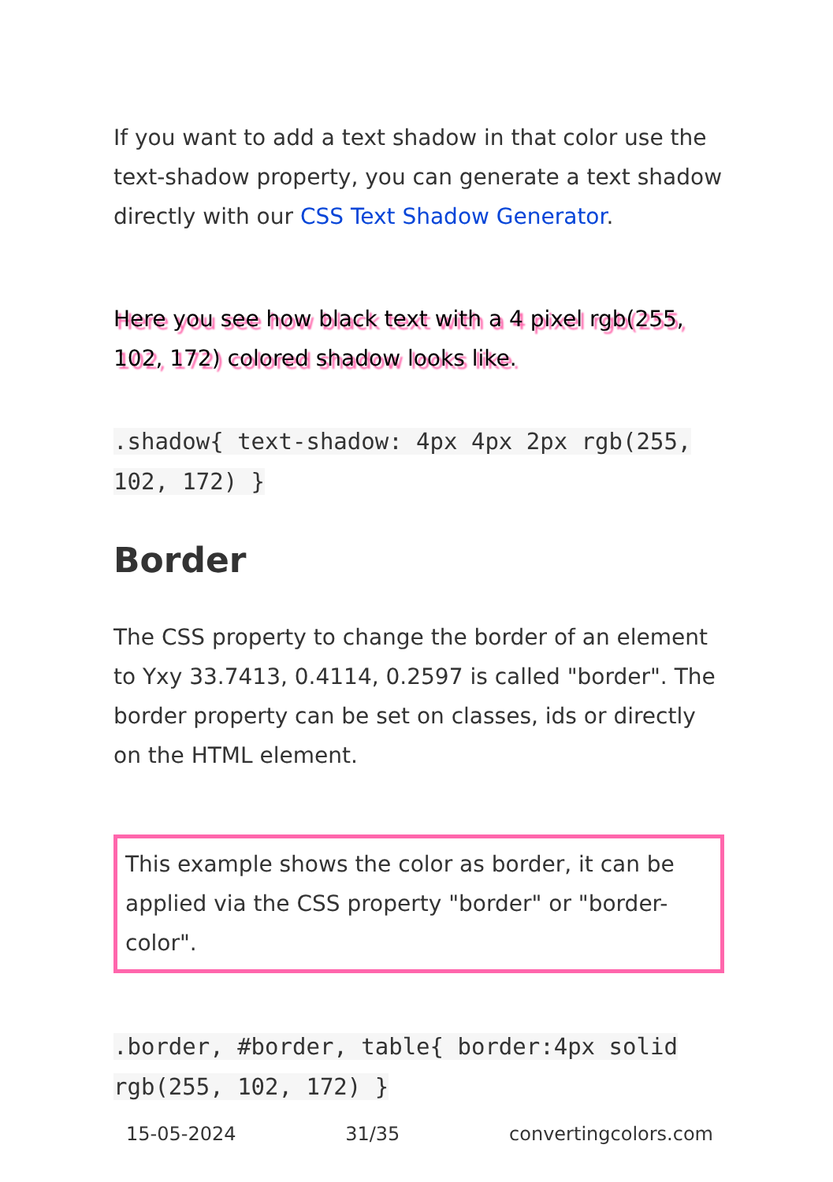If you want to add a text shadow in that color use the text-shadow property, you can generate a text shadow directly with our CSS Text Shadow Generator.
Here you see how black text with a 4 pixel rgb(255, 102, 172) colored shadow looks like.
.shadow{ text-shadow: 4px 4px 2px rgb(255, 102, 172) }
Border
The CSS property to change the border of an element to Yxy 33.7413, 0.4114, 0.2597 is called "border". The border property can be set on classes, ids or directly on the HTML element.
This example shows the color as border, it can be applied via the CSS property "border" or "border-color".
.border, #border, table{ border:4px solid rgb(255, 102, 172) }
15-05-2024 31/35 convertingcolors.com